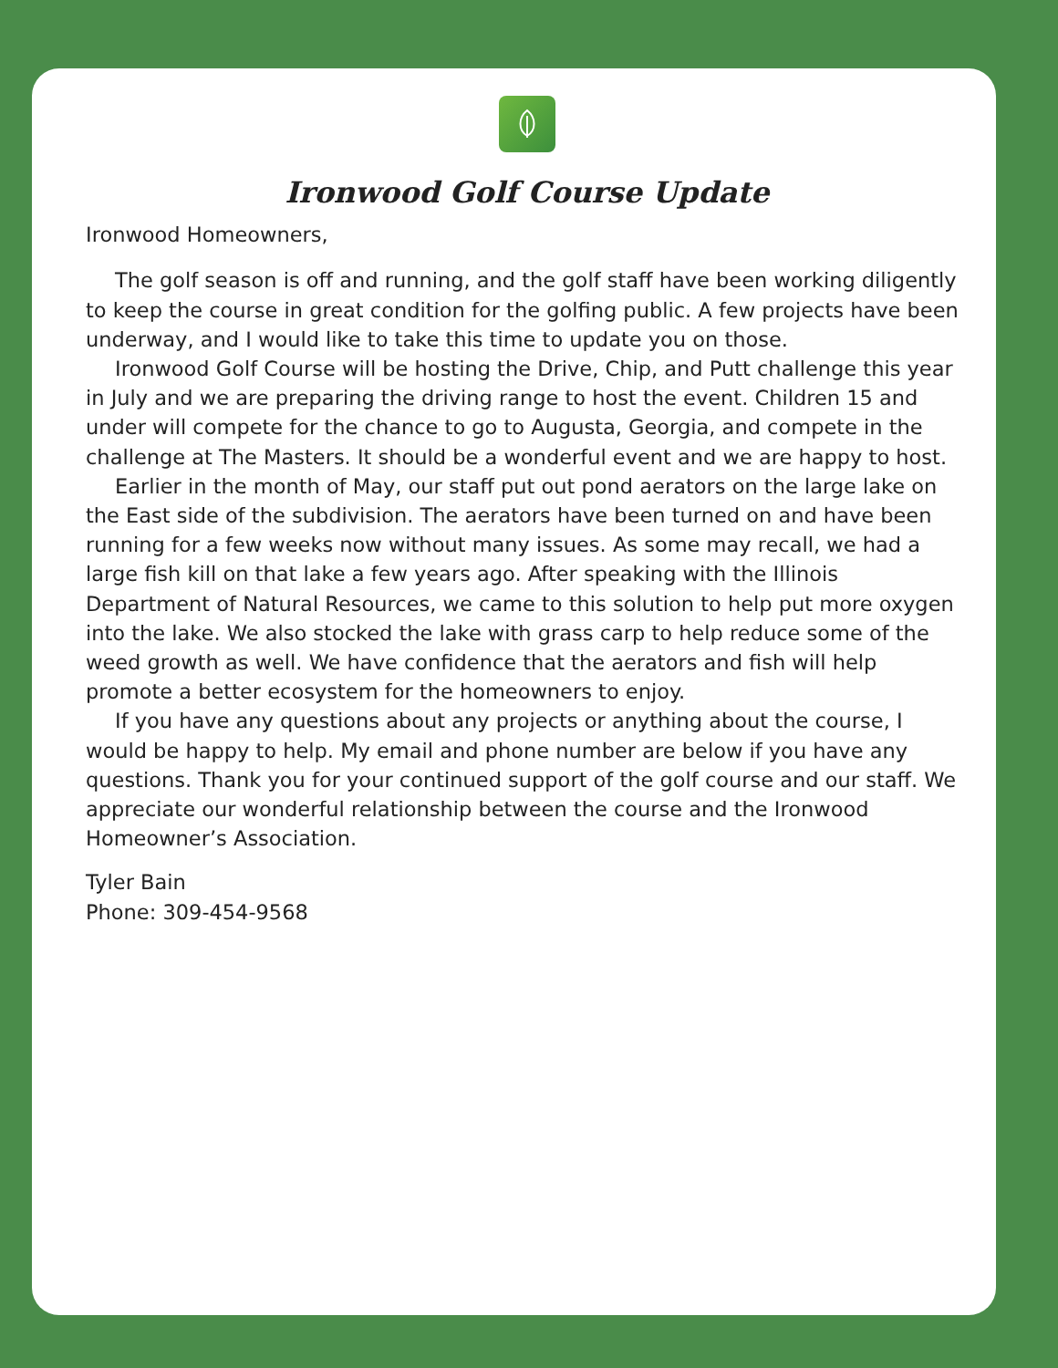Ironwood Golf Course Update
Ironwood Homeowners,
The golf season is off and running, and the golf staff have been working diligently to keep the course in great condition for the golfing public. A few projects have been underway, and I would like to take this time to update you on those.
Ironwood Golf Course will be hosting the Drive, Chip, and Putt challenge this year in July and we are preparing the driving range to host the event. Children 15 and under will compete for the chance to go to Augusta, Georgia, and compete in the challenge at The Masters. It should be a wonderful event and we are happy to host.
Earlier in the month of May, our staff put out pond aerators on the large lake on the East side of the subdivision. The aerators have been turned on and have been running for a few weeks now without many issues. As some may recall, we had a large fish kill on that lake a few years ago. After speaking with the Illinois Department of Natural Resources, we came to this solution to help put more oxygen into the lake. We also stocked the lake with grass carp to help reduce some of the weed growth as well. We have confidence that the aerators and fish will help promote a better ecosystem for the homeowners to enjoy.
If you have any questions about any projects or anything about the course, I would be happy to help. My email and phone number are below if you have any questions. Thank you for your continued support of the golf course and our staff. We appreciate our wonderful relationship between the course and the Ironwood Homeowner’s Association.
Tyler Bain
Phone: 309-454-9568